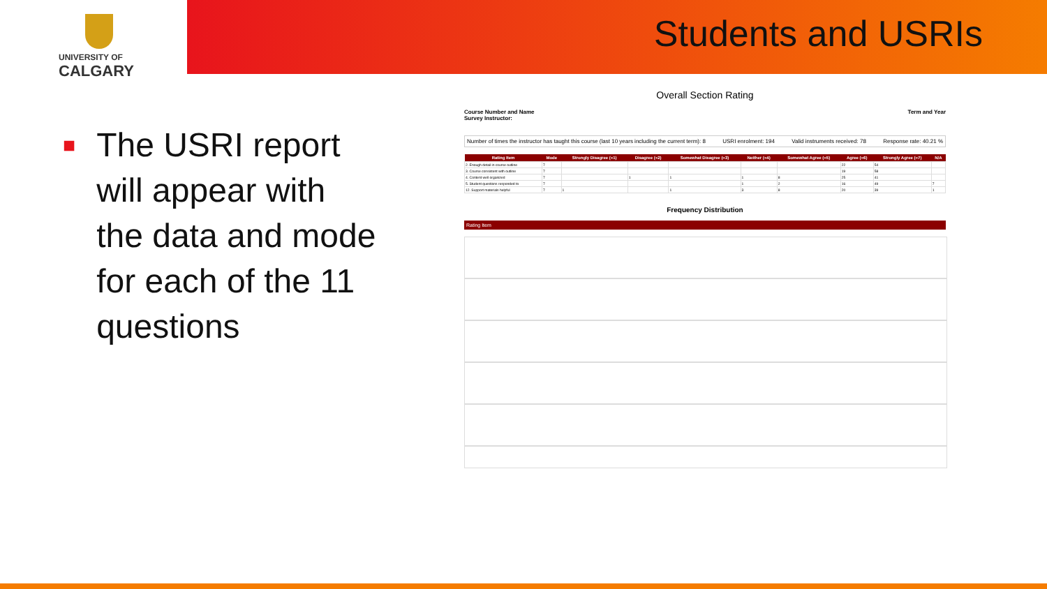UNIVERSITY OF
CALGARY
Students and USRIs
■ The USRI report will appear with the data and mode for each of the 11 questions
Overall Section Rating
Course Number and Name
Survey Instructor:
Term and Year
Number of times the instructor has taught this course (last 10 years including the current term): 8 USRI enrolment: 194 Valid instruments received: 78 Response rate: 40.21 %
| Rating Item | Mode | Strongly Disagree (=1) | Disagree (=2) | Somewhat Disagree (=3) | Neither (=4) | Somewhat Agree (=5) | Agree (=6) | Strongly Agree (=7) | N/A |
| --- | --- | --- | --- | --- | --- | --- | --- | --- | --- |
| 2. Enough detail in course outline | 7 | | | | | | 22 | 54 | |
| 3. Course consistent with outline | 7 | | | | | | 19 | 58 | |
| 4. Content well organized | 7 | | 1 | 1 | 1 | 8 | 25 | 41 | |
| 5. Student questions responded to | 7 | | | | 1 | 2 | 16 | 49 | 7 |
| 12. Support materials helpful | 7 | 1 | | 1 | 3 | 8 | 20 | 39 | 1 |
Frequency Distribution
Rating Item